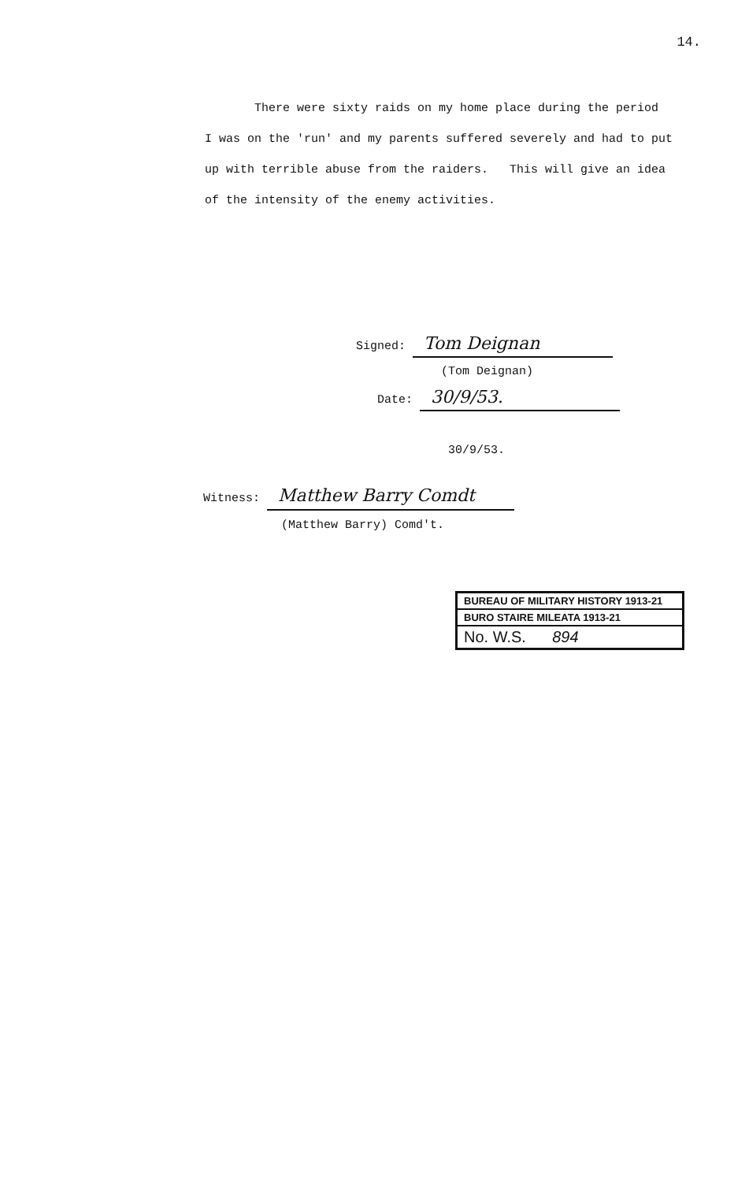14.
There were sixty raids on my home place during the period
I was on the 'run' and my parents suffered severely and had to put
up with terrible abuse from the raiders. This will give an idea
of the intensity of the enemy activities.
Signed: Tom Deignan
(Tom Deignan)
Date: 30/9/53.
30/9/53.
Witness: Matthew Barry Comdt
(Matthew Barry) Comd't.
BUREAU OF MILITARY HISTORY 1913-21
BURO STAIRE MILEATA 1913-21
No. W.S. 894